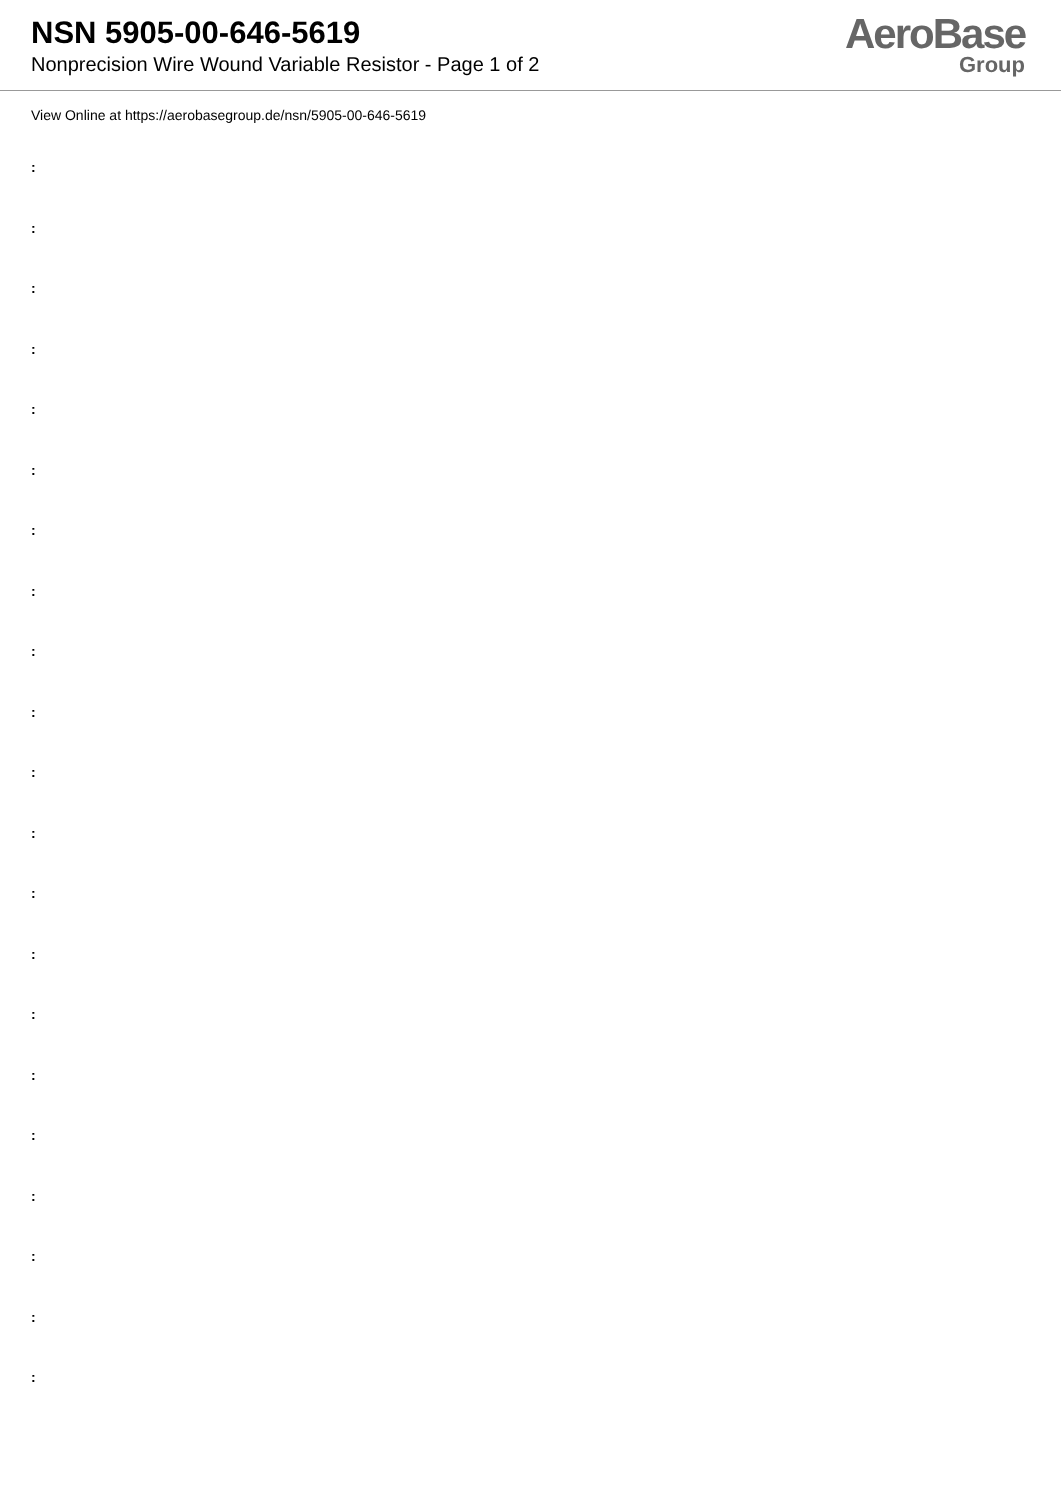NSN 5905-00-646-5619
Nonprecision Wire Wound Variable Resistor - Page 1 of 2
AeroBase
Group
View Online at https://aerobasegroup.de/nsn/5905-00-646-5619
:
:
:
:
:
:
:
:
:
:
:
:
:
:
:
:
:
:
:
:
: